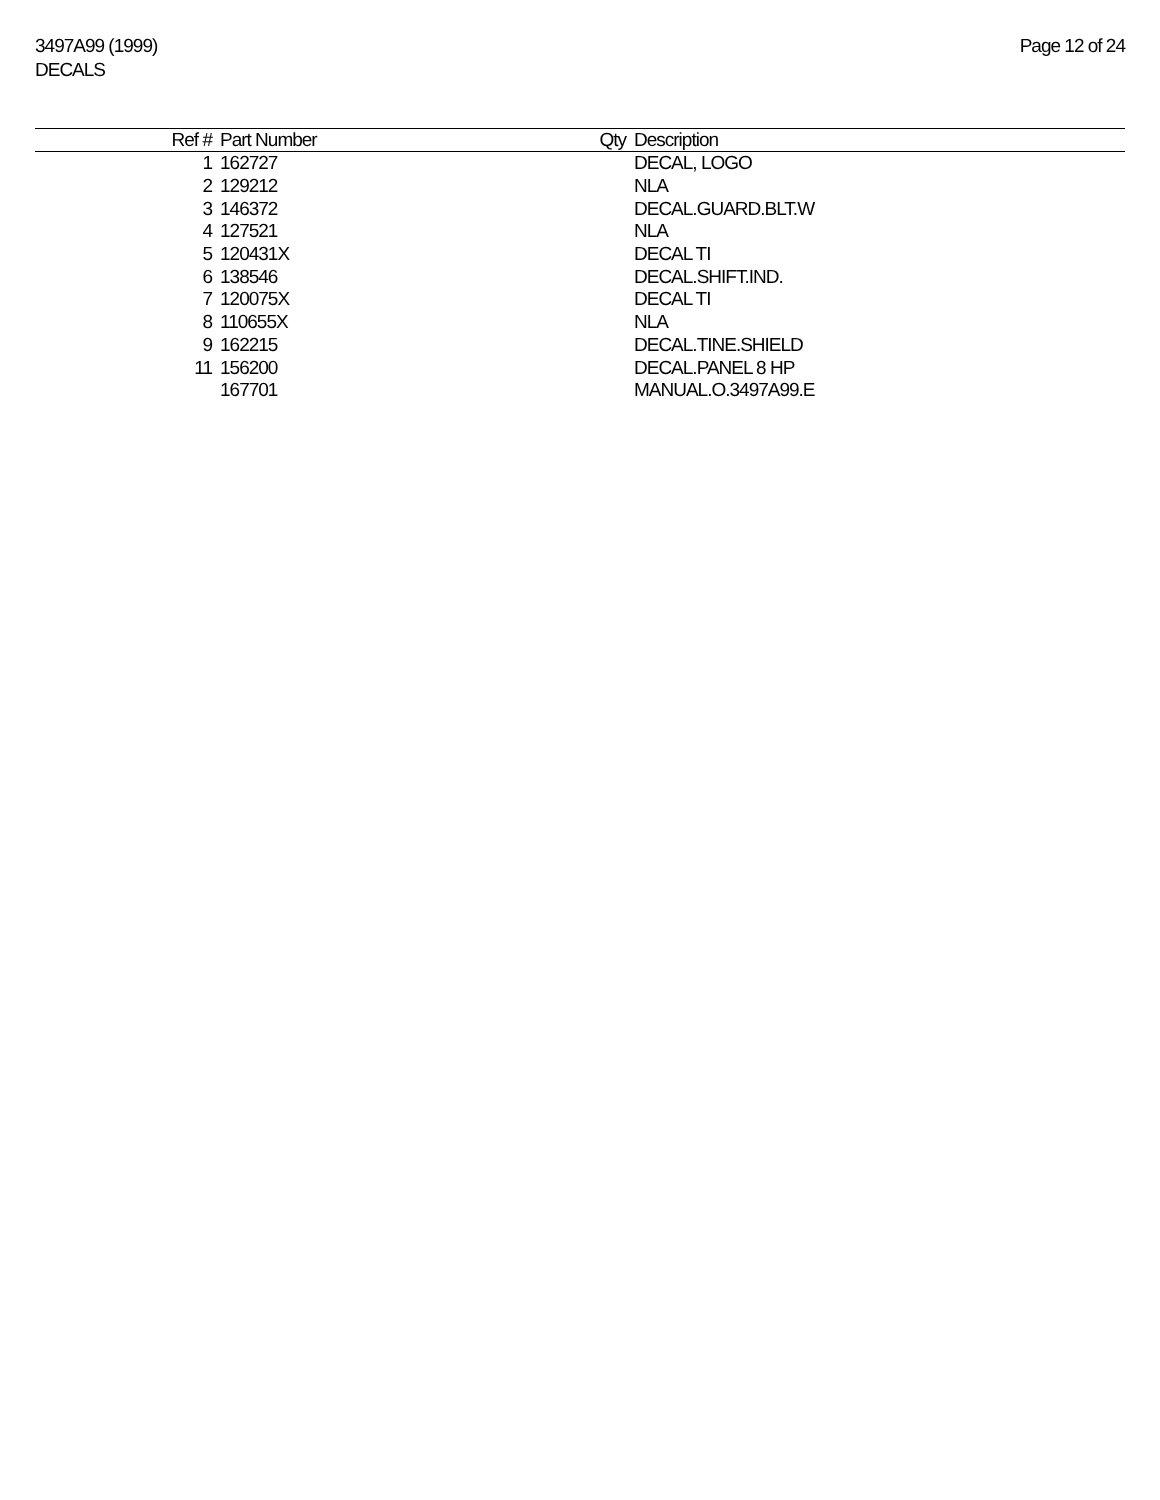3497A99 (1999)
DECALS
Page 12 of 24
| Ref # | Part Number | Qty | Description |
| --- | --- | --- | --- |
| 1 | 162727 | | DECAL, LOGO |
| 2 | 129212 | | NLA |
| 3 | 146372 | | DECAL.GUARD.BLT.W |
| 4 | 127521 | | NLA |
| 5 | 120431X | | DECAL TI |
| 6 | 138546 | | DECAL.SHIFT.IND. |
| 7 | 120075X | | DECAL TI |
| 8 | 110655X | | NLA |
| 9 | 162215 | | DECAL.TINE.SHIELD |
| 11 | 156200 | | DECAL.PANEL 8 HP |
| | 167701 | | MANUAL.O.3497A99.E |